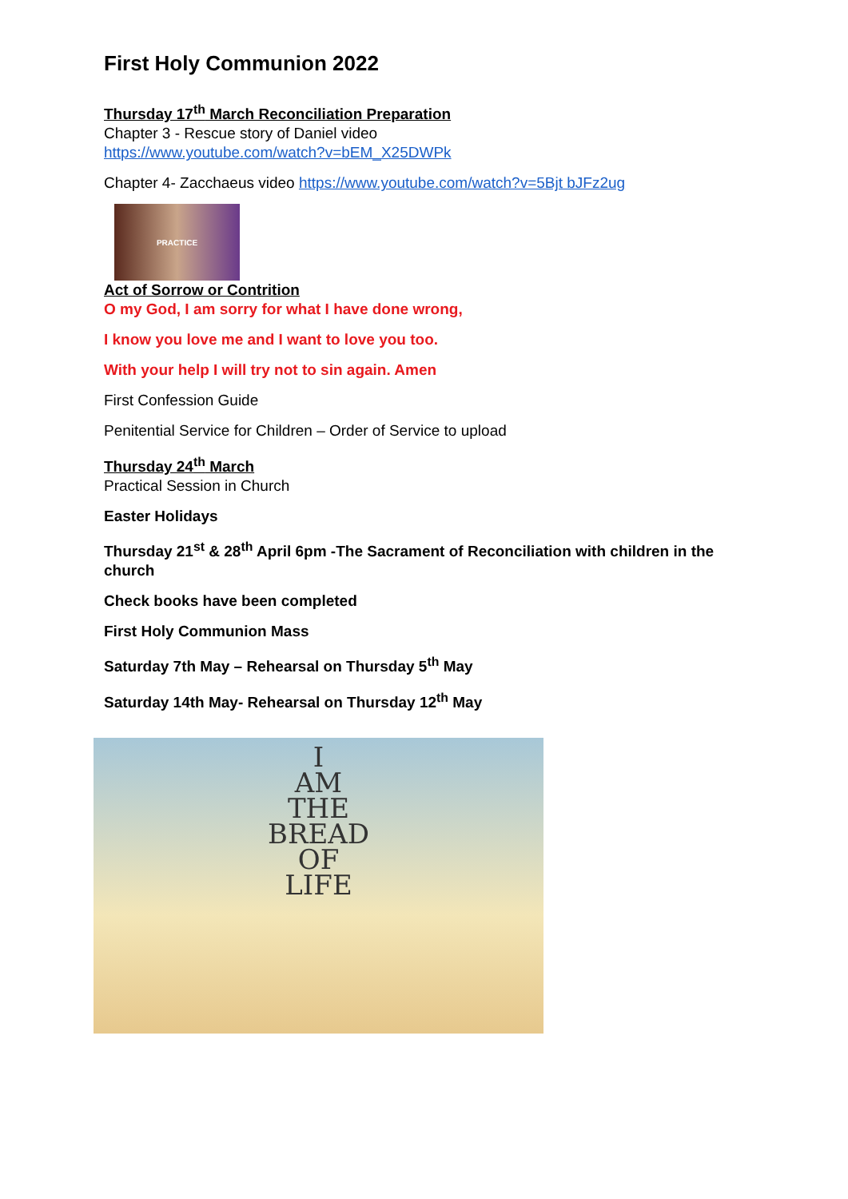First Holy Communion 2022
Thursday 17<sup>th</sup> March Reconciliation Preparation
Chapter 3 - Rescue story of Daniel video
https://www.youtube.com/watch?v=bEM_X25DWPk
Chapter 4- Zacchaeus video https://www.youtube.com/watch?v=5Bjt bJFz2ug
PRACTICE
Act of Sorrow or Contrition
O my God, I am sorry for what I have done wrong,
I know you love me and I want to love you too.
With your help I will try not to sin again. Amen
First Confession Guide
Penitential Service for Children – Order of Service to upload
Thursday 24<sup>th</sup> March
Practical Session in Church
Easter Holidays
Thursday 21<sup>st</sup> & 28<sup>th</sup> April 6pm -The Sacrament of Reconciliation with children in the church
Check books have been completed
First Holy Communion Mass
Saturday 7th May – Rehearsal on Thursday 5<sup>th</sup> May
Saturday 14th May- Rehearsal on Thursday 12<sup>th</sup> May
I
AM
THE
BREAD
OF
LIFE